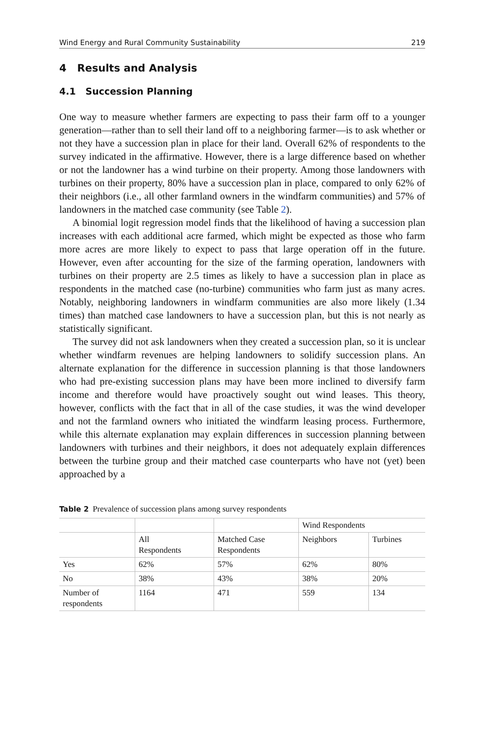Wind Energy and Rural Community Sustainability 219
4 Results and Analysis
4.1 Succession Planning
One way to measure whether farmers are expecting to pass their farm off to a younger generation—rather than to sell their land off to a neighboring farmer—is to ask whether or not they have a succession plan in place for their land. Overall 62% of respondents to the survey indicated in the affirmative. However, there is a large difference based on whether or not the landowner has a wind turbine on their property. Among those landowners with turbines on their property, 80% have a succession plan in place, compared to only 62% of their neighbors (i.e., all other farmland owners in the windfarm communities) and 57% of landowners in the matched case community (see Table 2).
A binomial logit regression model finds that the likelihood of having a succession plan increases with each additional acre farmed, which might be expected as those who farm more acres are more likely to expect to pass that large operation off in the future. However, even after accounting for the size of the farming operation, landowners with turbines on their property are 2.5 times as likely to have a succession plan in place as respondents in the matched case (no-turbine) communities who farm just as many acres. Notably, neighboring landowners in windfarm communities are also more likely (1.34 times) than matched case landowners to have a succession plan, but this is not nearly as statistically significant.
The survey did not ask landowners when they created a succession plan, so it is unclear whether windfarm revenues are helping landowners to solidify succession plans. An alternate explanation for the difference in succession planning is that those landowners who had pre-existing succession plans may have been more inclined to diversify farm income and therefore would have proactively sought out wind leases. This theory, however, conflicts with the fact that in all of the case studies, it was the wind developer and not the farmland owners who initiated the windfarm leasing process. Furthermore, while this alternate explanation may explain differences in succession planning between landowners with turbines and their neighbors, it does not adequately explain differences between the turbine group and their matched case counterparts who have not (yet) been approached by a
Table 2 Prevalence of succession plans among survey respondents
| | | | Wind Respondents | |
| --- | --- | --- | --- | --- |
| | All Respondents | Matched Case Respondents | Neighbors | Turbines |
| Yes | 62% | 57% | 62% | 80% |
| No | 38% | 43% | 38% | 20% |
| Number of respondents | 1164 | 471 | 559 | 134 |